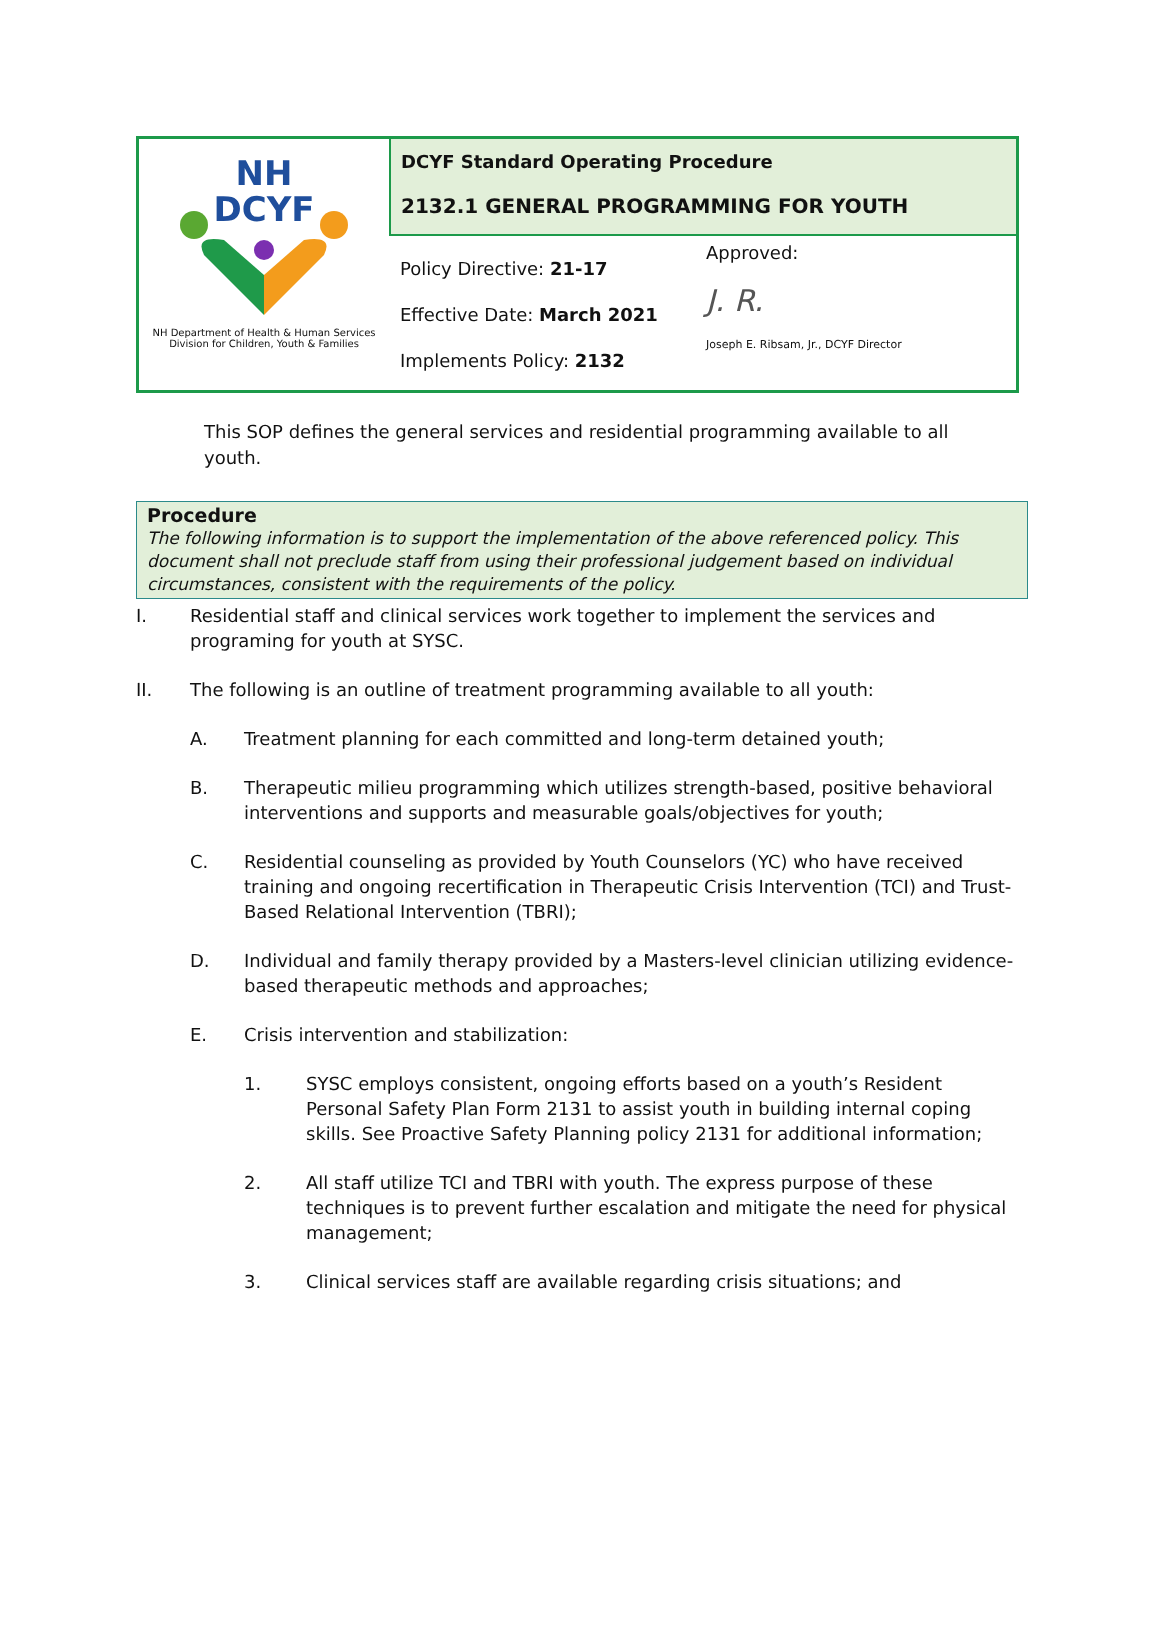| NH DCYF NH Department of Health & Human Services Division for Children, Youth & Families | DCYF Standard Operating Procedure 2132.1 GENERAL PROGRAMMING FOR YOUTH | |
| | Policy Directive: 21-17 Effective Date: March 2021 Implements Policy: 2132 | Approved: J. R. Joseph E. Ribsam, Jr., DCYF Director |
This SOP defines the general services and residential programming available to all youth.
Procedure
The following information is to support the implementation of the above referenced policy. This document shall not preclude staff from using their professional judgement based on individual circumstances, consistent with the requirements of the policy.
I. Residential staff and clinical services work together to implement the services and programing for youth at SYSC.
II. The following is an outline of treatment programming available to all youth:
A. Treatment planning for each committed and long-term detained youth;
B. Therapeutic milieu programming which utilizes strength-based, positive behavioral interventions and supports and measurable goals/objectives for youth;
C. Residential counseling as provided by Youth Counselors (YC) who have received training and ongoing recertification in Therapeutic Crisis Intervention (TCI) and Trust-Based Relational Intervention (TBRI);
D. Individual and family therapy provided by a Masters-level clinician utilizing evidence-based therapeutic methods and approaches;
E. Crisis intervention and stabilization:
1. SYSC employs consistent, ongoing efforts based on a youth’s Resident Personal Safety Plan Form 2131 to assist youth in building internal coping skills. See Proactive Safety Planning policy 2131 for additional information;
2. All staff utilize TCI and TBRI with youth. The express purpose of these techniques is to prevent further escalation and mitigate the need for physical management;
3. Clinical services staff are available regarding crisis situations; and